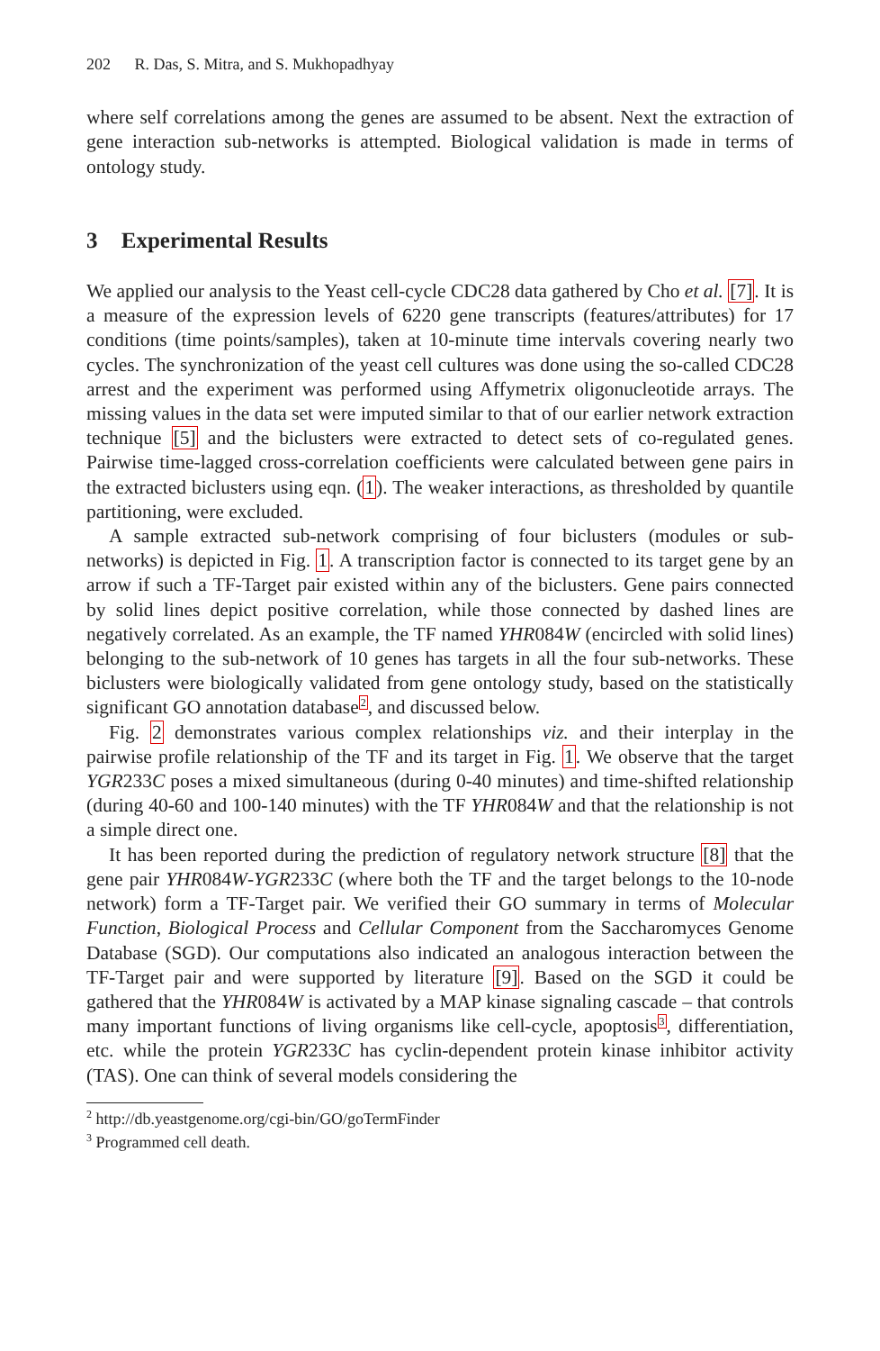202 R. Das, S. Mitra, and S. Mukhopadhyay
where self correlations among the genes are assumed to be absent. Next the extraction of gene interaction sub-networks is attempted. Biological validation is made in terms of ontology study.
3 Experimental Results
We applied our analysis to the Yeast cell-cycle CDC28 data gathered by Cho et al. [7]. It is a measure of the expression levels of 6220 gene transcripts (features/attributes) for 17 conditions (time points/samples), taken at 10-minute time intervals covering nearly two cycles. The synchronization of the yeast cell cultures was done using the so-called CDC28 arrest and the experiment was performed using Affymetrix oligonucleotide arrays. The missing values in the data set were imputed similar to that of our earlier network extraction technique [5] and the biclusters were extracted to detect sets of co-regulated genes. Pairwise time-lagged cross-correlation coefficients were calculated between gene pairs in the extracted biclusters using eqn. (1). The weaker interactions, as thresholded by quantile partitioning, were excluded.
A sample extracted sub-network comprising of four biclusters (modules or sub-networks) is depicted in Fig. 1. A transcription factor is connected to its target gene by an arrow if such a TF-Target pair existed within any of the biclusters. Gene pairs connected by solid lines depict positive correlation, while those connected by dashed lines are negatively correlated. As an example, the TF named YHR084W (encircled with solid lines) belonging to the sub-network of 10 genes has targets in all the four sub-networks. These biclusters were biologically validated from gene ontology study, based on the statistically significant GO annotation database<sup>2</sup>, and discussed below.
Fig. 2 demonstrates various complex relationships viz. and their interplay in the pairwise profile relationship of the TF and its target in Fig. 1. We observe that the target YGR233C poses a mixed simultaneous (during 0-40 minutes) and time-shifted relationship (during 40-60 and 100-140 minutes) with the TF YHR084W and that the relationship is not a simple direct one.
It has been reported during the prediction of regulatory network structure [8] that the gene pair YHR084W-YGR233C (where both the TF and the target belongs to the 10-node network) form a TF-Target pair. We verified their GO summary in terms of Molecular Function, Biological Process and Cellular Component from the Saccharomyces Genome Database (SGD). Our computations also indicated an analogous interaction between the TF-Target pair and were supported by literature [9]. Based on the SGD it could be gathered that the YHR084W is activated by a MAP kinase signaling cascade – that controls many important functions of living organisms like cell-cycle, apoptosis<sup>3</sup>, differentiation, etc. while the protein YGR233C has cyclin-dependent protein kinase inhibitor activity (TAS). One can think of several models considering the
<sup>2</sup> http://db.yeastgenome.org/cgi-bin/GO/goTermFinder
<sup>3</sup> Programmed cell death.